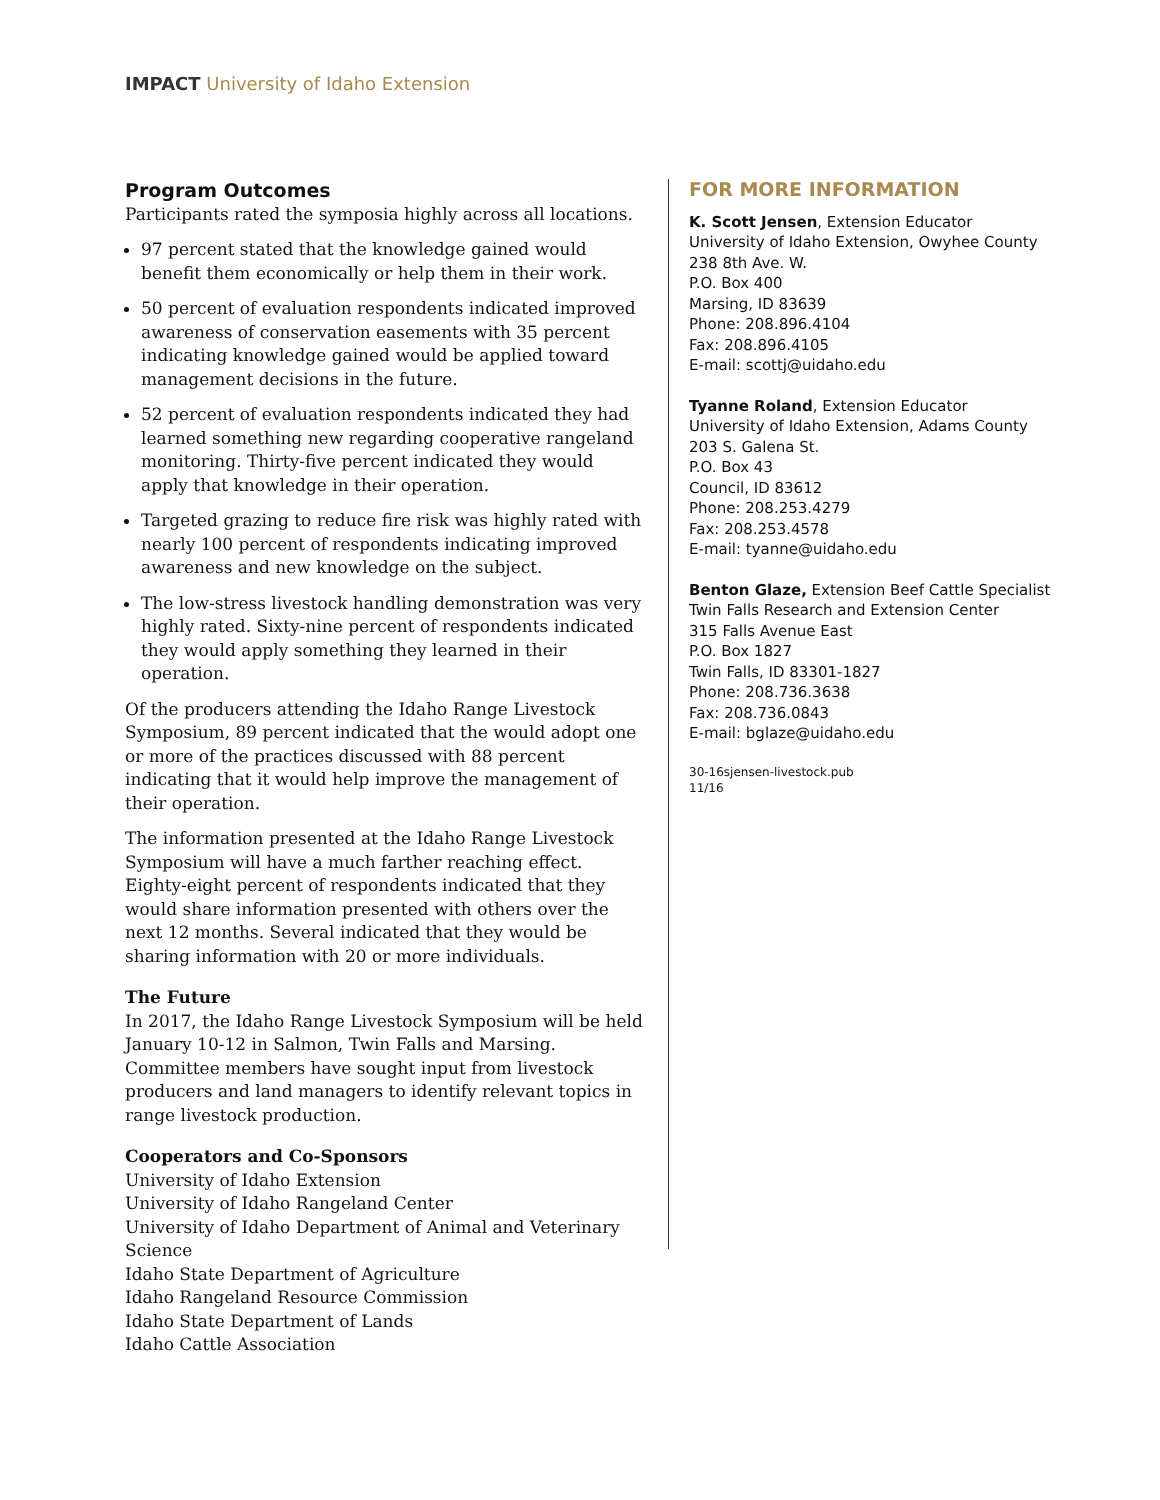IMPACT University of Idaho Extension
Program Outcomes
Participants rated the symposia highly across all locations.
97 percent stated that the knowledge gained would benefit them economically or help them in their work.
50 percent of evaluation respondents indicated improved awareness of conservation easements with 35 percent indicating knowledge gained would be applied toward management decisions in the future.
52 percent of evaluation respondents indicated they had learned something new regarding cooperative rangeland monitoring. Thirty-five percent indicated they would apply that knowledge in their operation.
Targeted grazing to reduce fire risk was highly rated with nearly 100 percent of respondents indicating improved awareness and new knowledge on the subject.
The low-stress livestock handling demonstration was very highly rated. Sixty-nine percent of respondents indicated they would apply something they learned in their operation.
Of the producers attending the Idaho Range Livestock Symposium, 89 percent indicated that the would adopt one or more of the practices discussed with 88 percent indicating that it would help improve the management of their operation.
The information presented at the Idaho Range Livestock Symposium will have a much farther reaching effect. Eighty-eight percent of respondents indicated that they would share information presented with others over the next 12 months. Several indicated that they would be sharing information with 20 or more individuals.
The Future
In 2017, the Idaho Range Livestock Symposium will be held January 10-12 in Salmon, Twin Falls and Marsing. Committee members have sought input from livestock producers and land managers to identify relevant topics in range livestock production.
Cooperators and Co-Sponsors
University of Idaho Extension
University of Idaho Rangeland Center
University of Idaho Department of Animal and Veterinary Science
Idaho State Department of Agriculture
Idaho Rangeland Resource Commission
Idaho State Department of Lands
Idaho Cattle Association
FOR MORE INFORMATION
K. Scott Jensen, Extension Educator
University of Idaho Extension, Owyhee County
238 8th Ave. W.
P.O. Box 400
Marsing, ID 83639
Phone: 208.896.4104
Fax: 208.896.4105
E-mail: scottj@uidaho.edu
Tyanne Roland, Extension Educator
University of Idaho Extension, Adams County
203 S. Galena St.
P.O. Box 43
Council, ID 83612
Phone: 208.253.4279
Fax: 208.253.4578
E-mail: tyanne@uidaho.edu
Benton Glaze, Extension Beef Cattle Specialist
Twin Falls Research and Extension Center
315 Falls Avenue East
P.O. Box 1827
Twin Falls, ID 83301-1827
Phone: 208.736.3638
Fax: 208.736.0843
E-mail: bglaze@uidaho.edu
30-16sjensen-livestock.pub
11/16